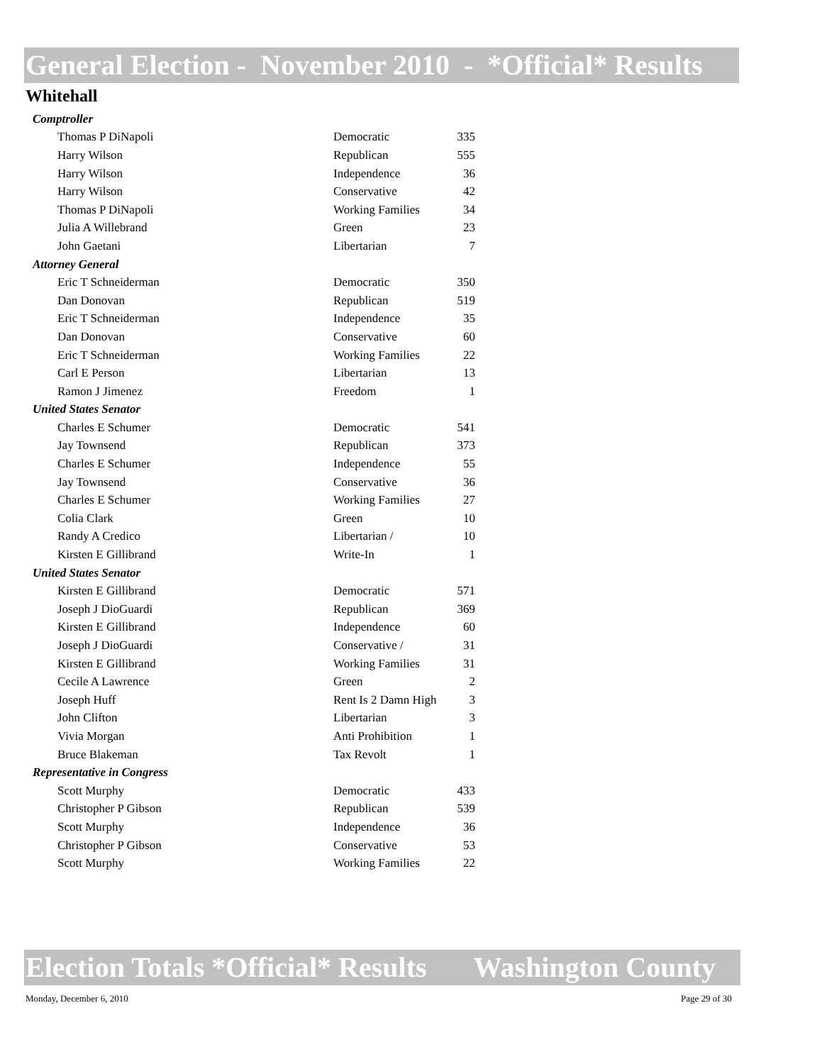General Election - November 2010 - *Official* Results
Whitehall
| Comptroller | | |
| Thomas P DiNapoli | Democratic | 335 |
| Harry Wilson | Republican | 555 |
| Harry Wilson | Independence | 36 |
| Harry Wilson | Conservative | 42 |
| Thomas P DiNapoli | Working Families | 34 |
| Julia A Willebrand | Green | 23 |
| John Gaetani | Libertarian | 7 |
| Attorney General | | |
| Eric T Schneiderman | Democratic | 350 |
| Dan Donovan | Republican | 519 |
| Eric T Schneiderman | Independence | 35 |
| Dan Donovan | Conservative | 60 |
| Eric T Schneiderman | Working Families | 22 |
| Carl E Person | Libertarian | 13 |
| Ramon J Jimenez | Freedom | 1 |
| United States Senator | | |
| Charles E Schumer | Democratic | 541 |
| Jay Townsend | Republican | 373 |
| Charles E Schumer | Independence | 55 |
| Jay Townsend | Conservative | 36 |
| Charles E Schumer | Working Families | 27 |
| Colia Clark | Green | 10 |
| Randy A Credico | Libertarian / | 10 |
| Kirsten E Gillibrand | Write-In | 1 |
| United States Senator | | |
| Kirsten E Gillibrand | Democratic | 571 |
| Joseph J DioGuardi | Republican | 369 |
| Kirsten E Gillibrand | Independence | 60 |
| Joseph J DioGuardi | Conservative / | 31 |
| Kirsten E Gillibrand | Working Families | 31 |
| Cecile A Lawrence | Green | 2 |
| Joseph Huff | Rent Is 2 Damn High | 3 |
| John Clifton | Libertarian | 3 |
| Vivia Morgan | Anti Prohibition | 1 |
| Bruce Blakeman | Tax Revolt | 1 |
| Representative in Congress | | |
| Scott Murphy | Democratic | 433 |
| Christopher P Gibson | Republican | 539 |
| Scott Murphy | Independence | 36 |
| Christopher P Gibson | Conservative | 53 |
| Scott Murphy | Working Families | 22 |
Election Totals *Official* Results Washington County
Monday, December 6, 2010 Page 29 of 30